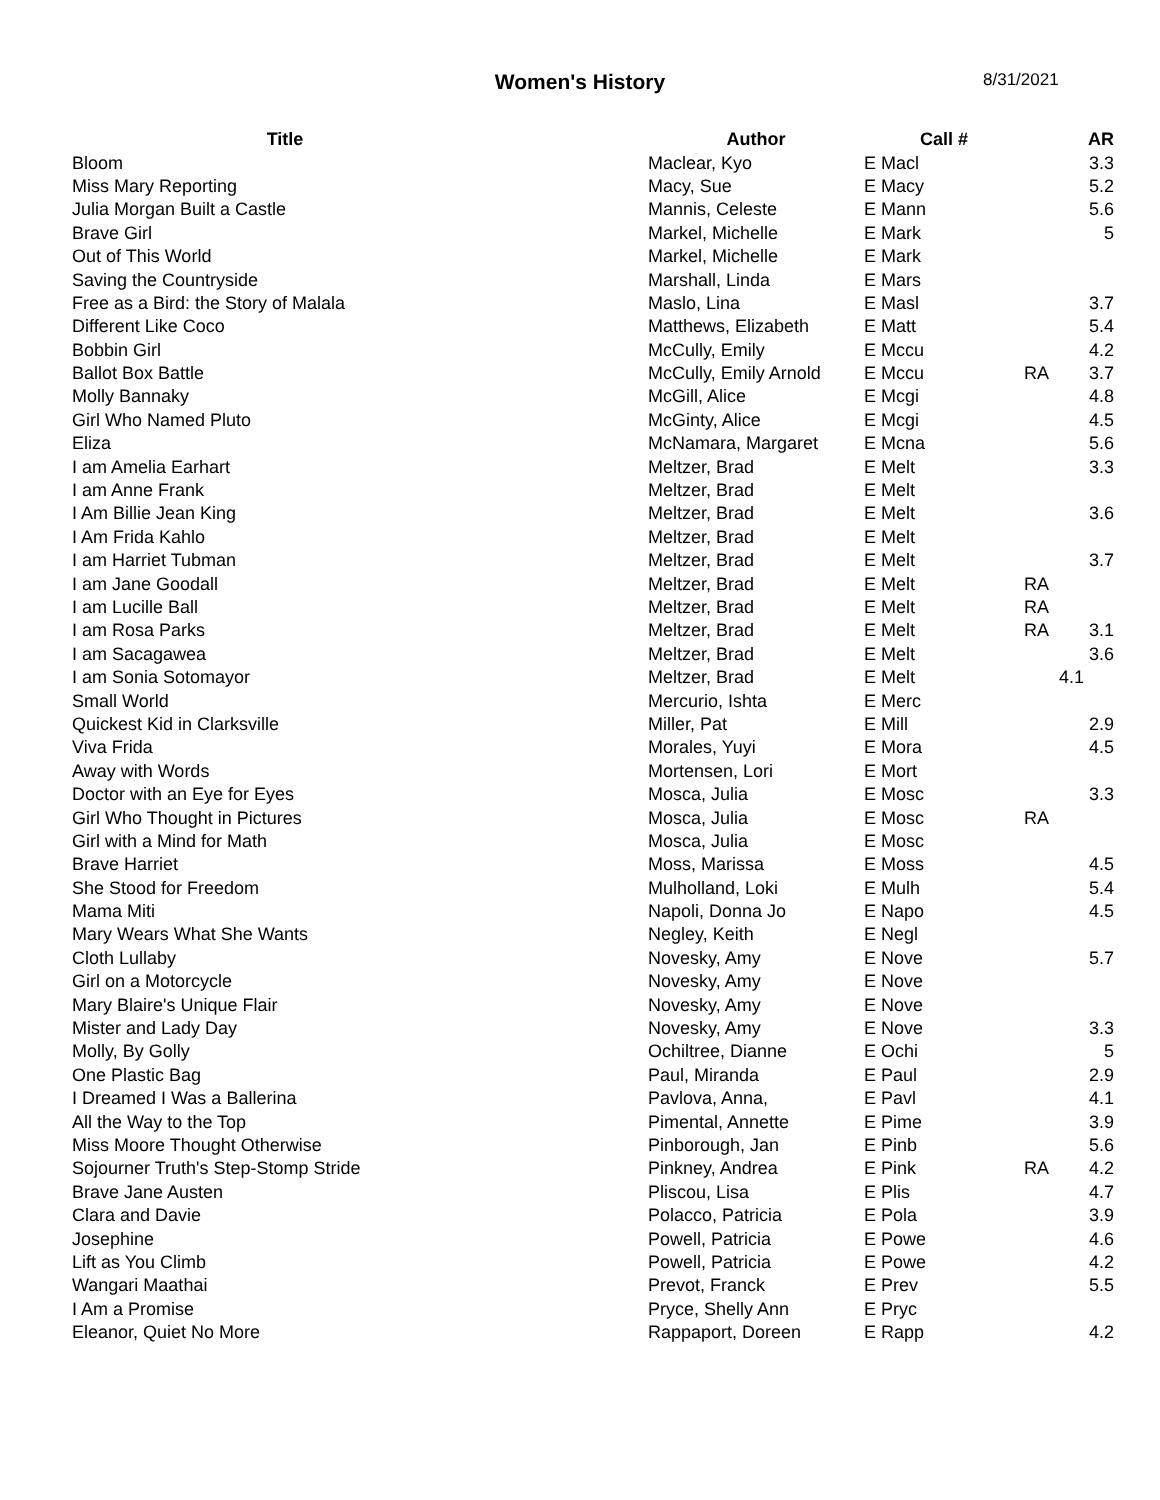Women's History 8/31/2021
| Title | Author | Call # | | AR |
| --- | --- | --- | --- | --- |
| Bloom | Maclear, Kyo | E Macl | | 3.3 |
| Miss Mary Reporting | Macy, Sue | E Macy | | 5.2 |
| Julia Morgan Built a Castle | Mannis, Celeste | E Mann | | 5.6 |
| Brave Girl | Markel, Michelle | E Mark | | 5 |
| Out of This World | Markel, Michelle | E Mark | | |
| Saving the Countryside | Marshall, Linda | E Mars | | |
| Free as a Bird: the Story of Malala | Maslo, Lina | E Masl | | 3.7 |
| Different Like Coco | Matthews, Elizabeth | E Matt | | 5.4 |
| Bobbin Girl | McCully, Emily | E Mccu | | 4.2 |
| Ballot Box Battle | McCully, Emily Arnold | E Mccu | RA | 3.7 |
| Molly Bannaky | McGill, Alice | E Mcgi | | 4.8 |
| Girl Who Named Pluto | McGinty, Alice | E Mcgi | | 4.5 |
| Eliza | McNamara, Margaret | E Mcna | | 5.6 |
| I am Amelia Earhart | Meltzer, Brad | E Melt | | 3.3 |
| I am Anne Frank | Meltzer, Brad | E Melt | | |
| I Am Billie Jean King | Meltzer, Brad | E Melt | | 3.6 |
| I Am Frida Kahlo | Meltzer, Brad | E Melt | | |
| I am Harriet Tubman | Meltzer, Brad | E Melt | | 3.7 |
| I am Jane Goodall | Meltzer, Brad | E Melt | RA | |
| I am Lucille Ball | Meltzer, Brad | E Melt | RA | |
| I am Rosa Parks | Meltzer, Brad | E Melt | RA | 3.1 |
| I am Sacagawea | Meltzer, Brad | E Melt | | 3.6 |
| I am Sonia Sotomayor | Meltzer, Brad | E Melt | 4.1 | |
| Small World | Mercurio, Ishta | E Merc | | |
| Quickest Kid in Clarksville | Miller, Pat | E Mill | | 2.9 |
| Viva Frida | Morales, Yuyi | E Mora | | 4.5 |
| Away with Words | Mortensen, Lori | E Mort | | |
| Doctor with an Eye for Eyes | Mosca, Julia | E Mosc | | 3.3 |
| Girl Who Thought in Pictures | Mosca, Julia | E Mosc | RA | |
| Girl with a Mind for Math | Mosca, Julia | E Mosc | | |
| Brave Harriet | Moss, Marissa | E Moss | | 4.5 |
| She Stood for Freedom | Mulholland, Loki | E Mulh | | 5.4 |
| Mama Miti | Napoli, Donna Jo | E Napo | | 4.5 |
| Mary Wears What She Wants | Negley, Keith | E Negl | | |
| Cloth Lullaby | Novesky, Amy | E Nove | | 5.7 |
| Girl on a Motorcycle | Novesky, Amy | E Nove | | |
| Mary Blaire's Unique Flair | Novesky, Amy | E Nove | | |
| Mister and Lady Day | Novesky, Amy | E Nove | | 3.3 |
| Molly, By Golly | Ochiltree, Dianne | E Ochi | | 5 |
| One Plastic Bag | Paul, Miranda | E Paul | | 2.9 |
| I Dreamed I Was a Ballerina | Pavlova, Anna, | E Pavl | | 4.1 |
| All the Way to the Top | Pimental, Annette | E Pime | | 3.9 |
| Miss Moore Thought Otherwise | Pinborough, Jan | E Pinb | | 5.6 |
| Sojourner Truth's Step-Stomp Stride | Pinkney, Andrea | E Pink | RA | 4.2 |
| Brave Jane Austen | Pliscou, Lisa | E Plis | | 4.7 |
| Clara and Davie | Polacco, Patricia | E Pola | | 3.9 |
| Josephine | Powell, Patricia | E Powe | | 4.6 |
| Lift as You Climb | Powell, Patricia | E Powe | | 4.2 |
| Wangari Maathai | Prevot, Franck | E Prev | | 5.5 |
| I Am a Promise | Pryce, Shelly Ann | E Pryc | | |
| Eleanor, Quiet No More | Rappaport, Doreen | E Rapp | | 4.2 |